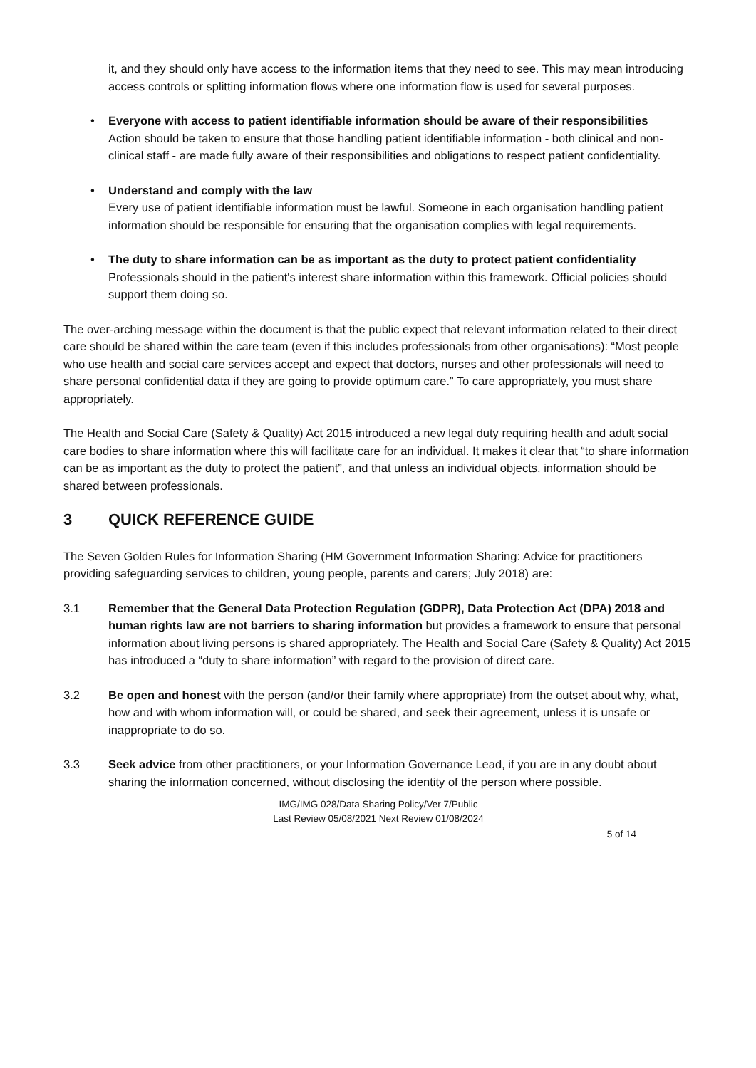it, and they should only have access to the information items that they need to see. This may mean introducing access controls or splitting information flows where one information flow is used for several purposes.
• Everyone with access to patient identifiable information should be aware of their responsibilities
Action should be taken to ensure that those handling patient identifiable information - both clinical and non-clinical staff - are made fully aware of their responsibilities and obligations to respect patient confidentiality.
• Understand and comply with the law
Every use of patient identifiable information must be lawful. Someone in each organisation handling patient information should be responsible for ensuring that the organisation complies with legal requirements.
• The duty to share information can be as important as the duty to protect patient confidentiality
Professionals should in the patient's interest share information within this framework. Official policies should support them doing so.
The over-arching message within the document is that the public expect that relevant information related to their direct care should be shared within the care team (even if this includes professionals from other organisations): “Most people who use health and social care services accept and expect that doctors, nurses and other professionals will need to share personal confidential data if they are going to provide optimum care.” To care appropriately, you must share appropriately.
The Health and Social Care (Safety & Quality) Act 2015 introduced a new legal duty requiring health and adult social care bodies to share information where this will facilitate care for an individual. It makes it clear that “to share information can be as important as the duty to protect the patient”, and that unless an individual objects, information should be shared between professionals.
3 QUICK REFERENCE GUIDE
The Seven Golden Rules for Information Sharing (HM Government Information Sharing: Advice for practitioners providing safeguarding services to children, young people, parents and carers; July 2018) are:
3.1 Remember that the General Data Protection Regulation (GDPR), Data Protection Act (DPA) 2018 and human rights law are not barriers to sharing information but provides a framework to ensure that personal information about living persons is shared appropriately. The Health and Social Care (Safety & Quality) Act 2015 has introduced a “duty to share information” with regard to the provision of direct care.
3.2 Be open and honest with the person (and/or their family where appropriate) from the outset about why, what, how and with whom information will, or could be shared, and seek their agreement, unless it is unsafe or inappropriate to do so.
3.3 Seek advice from other practitioners, or your Information Governance Lead, if you are in any doubt about sharing the information concerned, without disclosing the identity of the person where possible.
IMG/IMG 028/Data Sharing Policy/Ver 7/Public
Last Review 05/08/2021 Next Review 01/08/2024
5 of 14